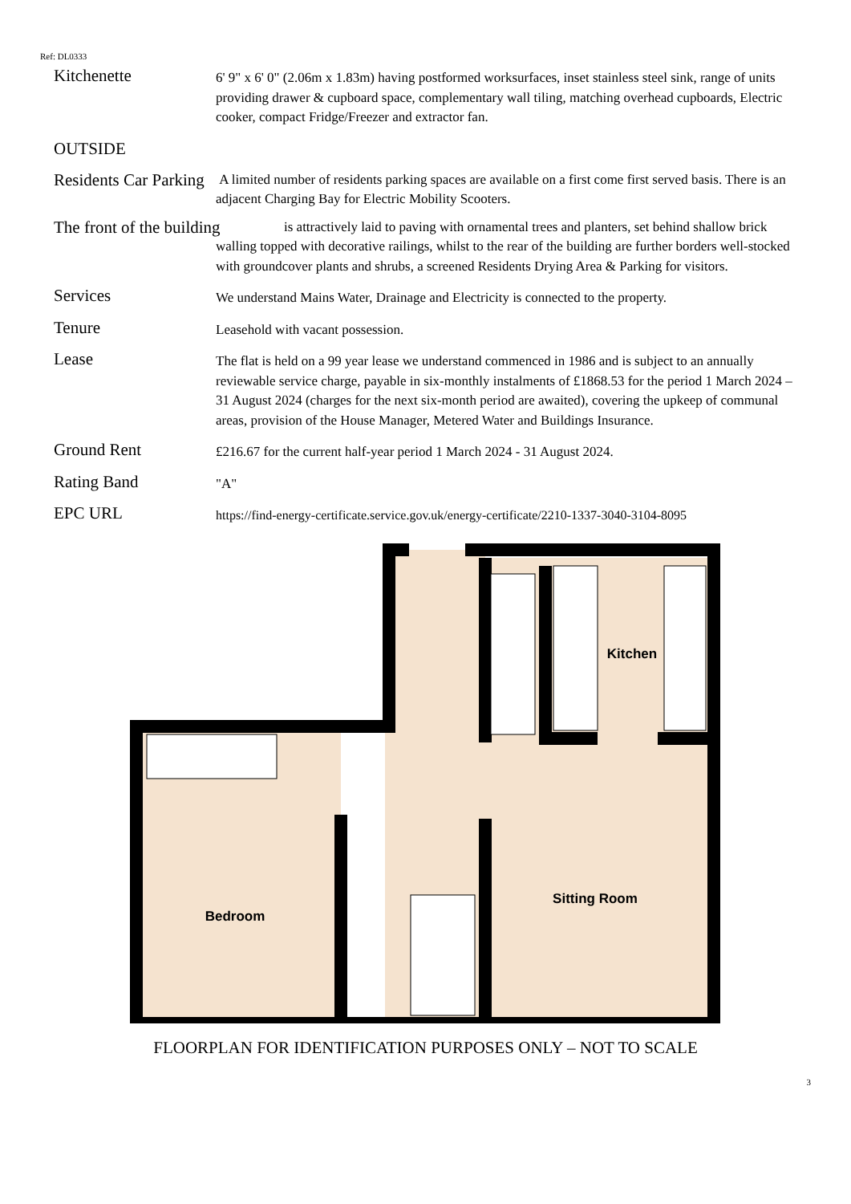Ref: DL0333
Kitchenette
6' 9" x 6' 0" (2.06m x 1.83m) having postformed worksurfaces, inset stainless steel sink, range of units providing drawer & cupboard space, complementary wall tiling, matching overhead cupboards, Electric cooker, compact Fridge/Freezer and extractor fan.
OUTSIDE
Residents Car Parking
A limited number of residents parking spaces are available on a first come first served basis. There is an adjacent Charging Bay for Electric Mobility Scooters.
The front of the building
is attractively laid to paving with ornamental trees and planters, set behind shallow brick walling topped with decorative railings, whilst to the rear of the building are further borders well-stocked with groundcover plants and shrubs, a screened Residents Drying Area & Parking for visitors.
Services
We understand Mains Water, Drainage and Electricity is connected to the property.
Tenure
Leasehold with vacant possession.
Lease
The flat is held on a 99 year lease we understand commenced in 1986 and is subject to an annually reviewable service charge, payable in six-monthly instalments of £1868.53 for the period 1 March 2024 – 31 August 2024 (charges for the next six-month period are awaited), covering the upkeep of communal areas, provision of the House Manager, Metered Water and Buildings Insurance.
Ground Rent
£216.67 for the current half-year period 1 March 2024 - 31 August 2024.
Rating Band
"A"
EPC URL
https://find-energy-certificate.service.gov.uk/energy-certificate/2210-1337-3040-3104-8095
Kitchen
Sitting Room
Bedroom
FLOORPLAN FOR IDENTIFICATION PURPOSES ONLY – NOT TO SCALE
3